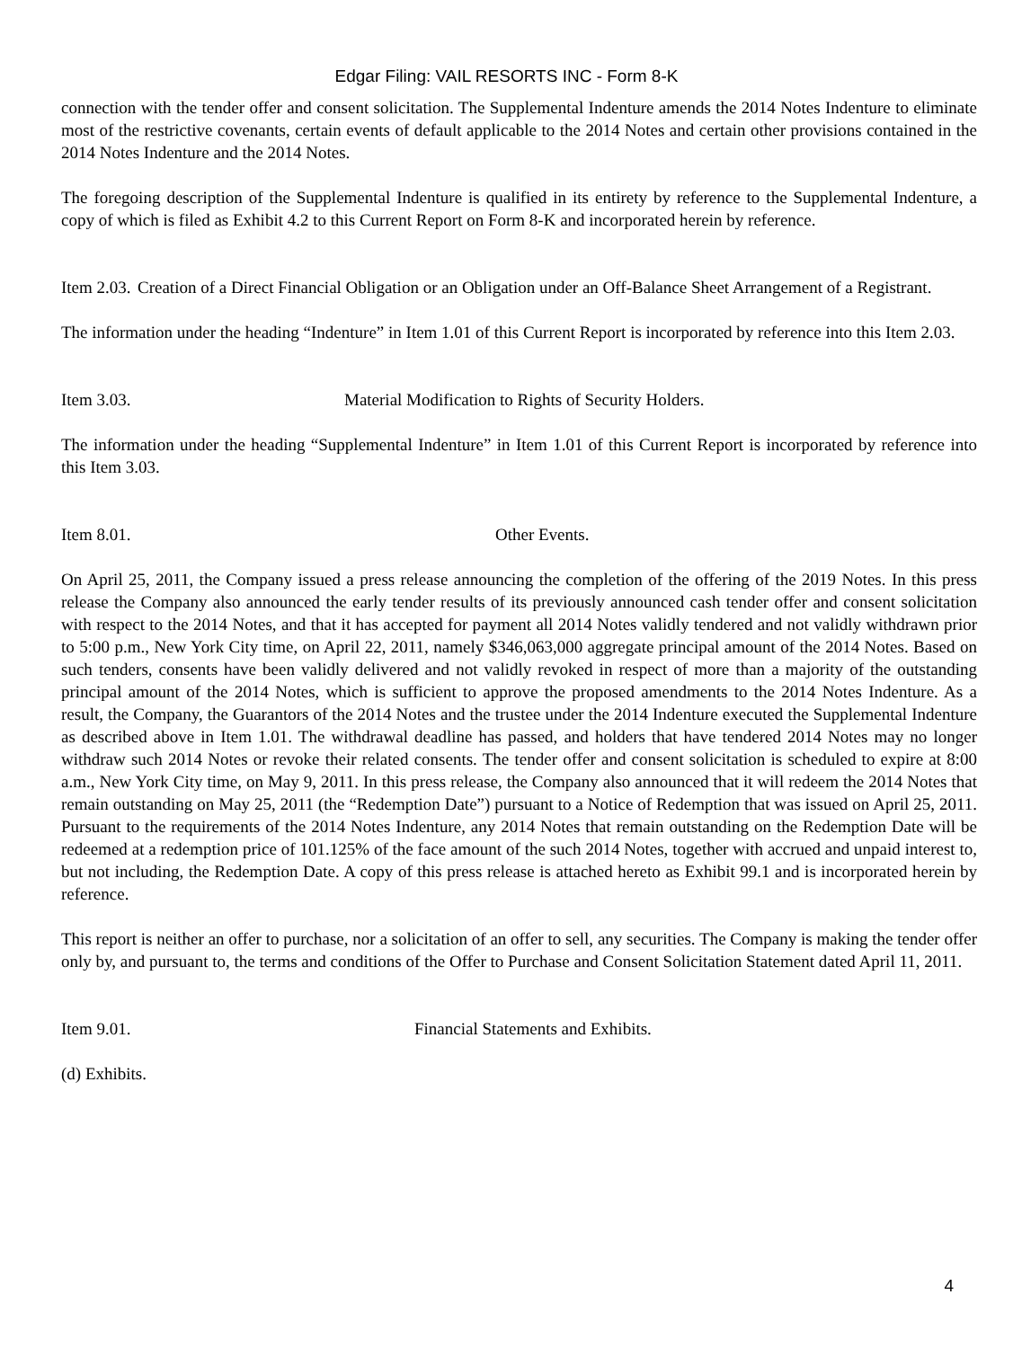Edgar Filing: VAIL RESORTS INC - Form 8-K
connection with the tender offer and consent solicitation. The Supplemental Indenture amends the 2014 Notes Indenture to eliminate most of the restrictive covenants, certain events of default applicable to the 2014 Notes and certain other provisions contained in the 2014 Notes Indenture and the 2014 Notes.
The foregoing description of the Supplemental Indenture is qualified in its entirety by reference to the Supplemental Indenture, a copy of which is filed as Exhibit 4.2 to this Current Report on Form 8-K and incorporated herein by reference.
Item 2.03.
Creation of a Direct Financial Obligation or an Obligation under an Off-Balance Sheet Arrangement of a Registrant.
The information under the heading “Indenture” in Item 1.01 of this Current Report is incorporated by reference into this Item 2.03.
Item 3.03. Material Modification to Rights of Security Holders.
The information under the heading “Supplemental Indenture” in Item 1.01 of this Current Report is incorporated by reference into this Item 3.03.
Item 8.01. Other Events.
On April 25, 2011, the Company issued a press release announcing the completion of the offering of the 2019 Notes. In this press release the Company also announced the early tender results of its previously announced cash tender offer and consent solicitation with respect to the 2014 Notes, and that it has accepted for payment all 2014 Notes validly tendered and not validly withdrawn prior to 5:00 p.m., New York City time, on April 22, 2011, namely $346,063,000 aggregate principal amount of the 2014 Notes. Based on such tenders, consents have been validly delivered and not validly revoked in respect of more than a majority of the outstanding principal amount of the 2014 Notes, which is sufficient to approve the proposed amendments to the 2014 Notes Indenture. As a result, the Company, the Guarantors of the 2014 Notes and the trustee under the 2014 Indenture executed the Supplemental Indenture as described above in Item 1.01. The withdrawal deadline has passed, and holders that have tendered 2014 Notes may no longer withdraw such 2014 Notes or revoke their related consents. The tender offer and consent solicitation is scheduled to expire at 8:00 a.m., New York City time, on May 9, 2011. In this press release, the Company also announced that it will redeem the 2014 Notes that remain outstanding on May 25, 2011 (the “Redemption Date”) pursuant to a Notice of Redemption that was issued on April 25, 2011. Pursuant to the requirements of the 2014 Notes Indenture, any 2014 Notes that remain outstanding on the Redemption Date will be redeemed at a redemption price of 101.125% of the face amount of the such 2014 Notes, together with accrued and unpaid interest to, but not including, the Redemption Date. A copy of this press release is attached hereto as Exhibit 99.1 and is incorporated herein by reference.
This report is neither an offer to purchase, nor a solicitation of an offer to sell, any securities. The Company is making the tender offer only by, and pursuant to, the terms and conditions of the Offer to Purchase and Consent Solicitation Statement dated April 11, 2011.
Item 9.01. Financial Statements and Exhibits.
(d) Exhibits.
4